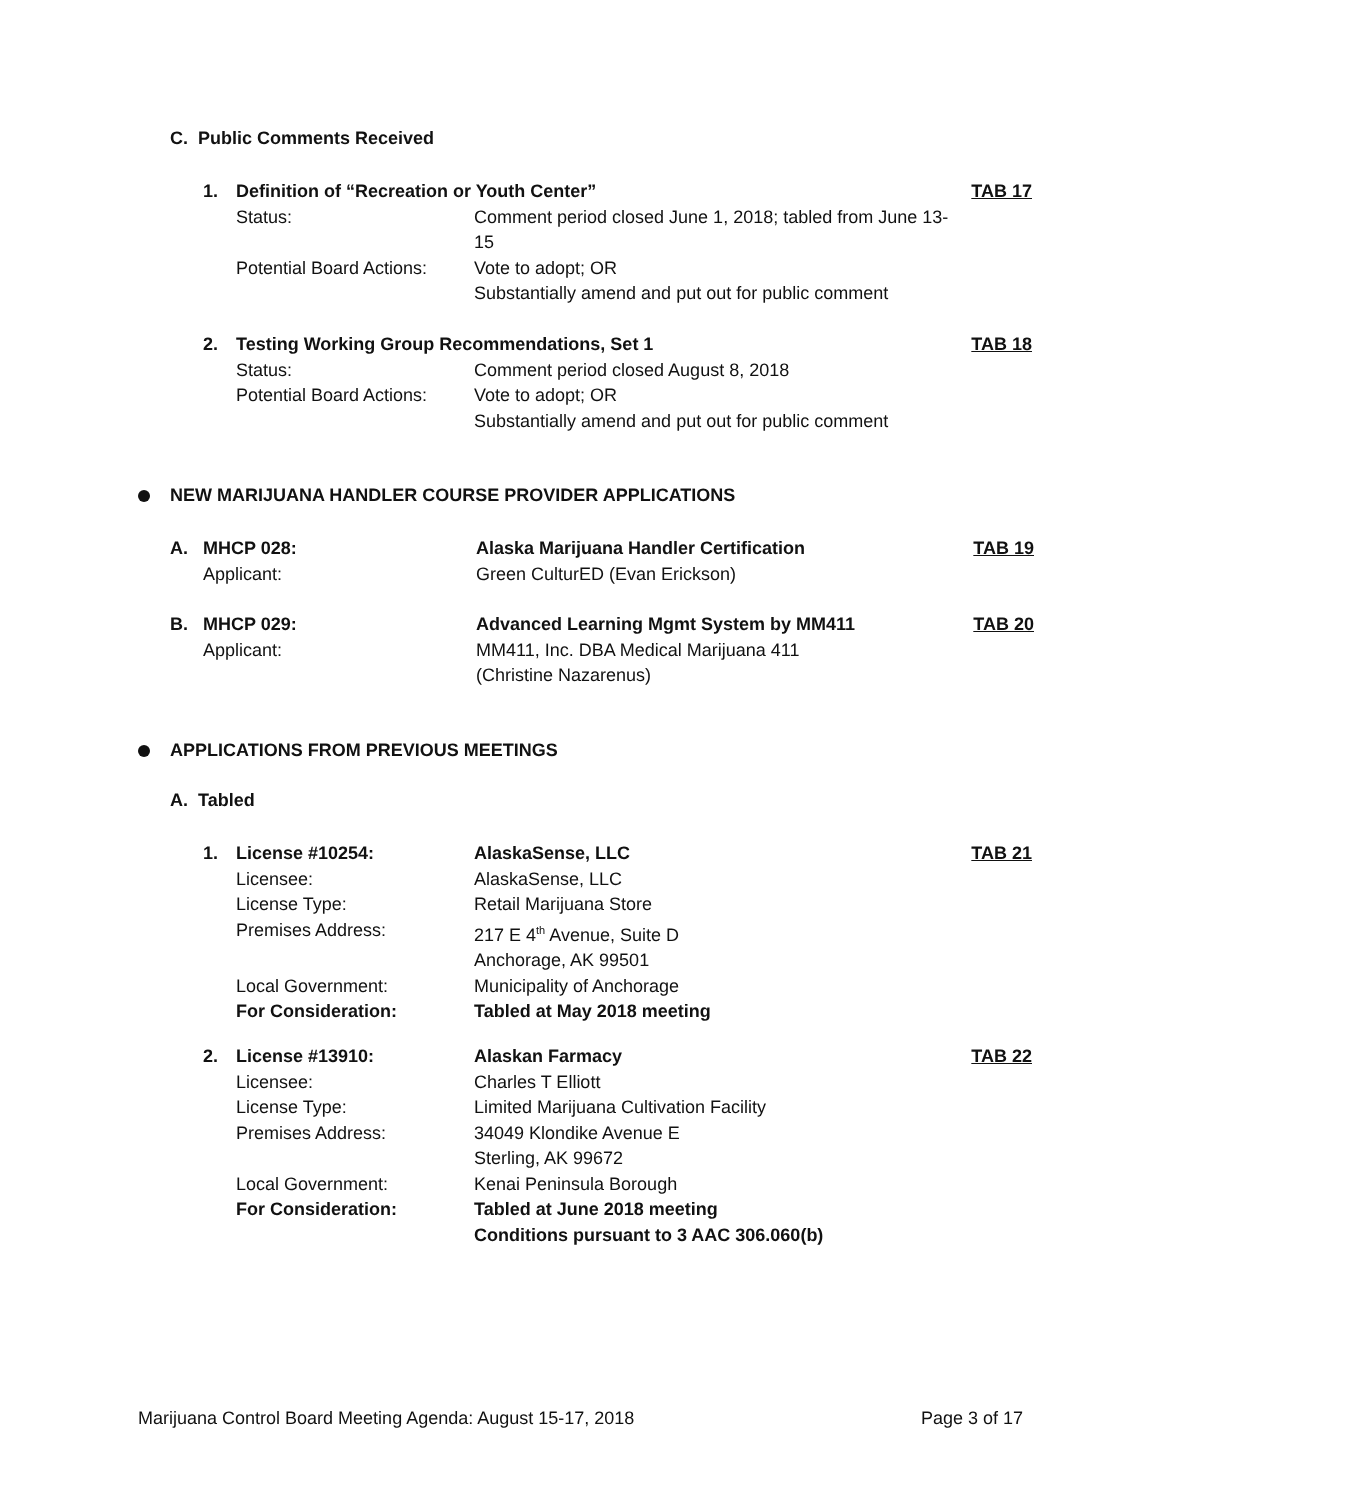C. Public Comments Received
1. Definition of “Recreation or Youth Center” TAB 17
Status: Comment period closed June 1, 2018; tabled from June 13-15
Potential Board Actions: Vote to adopt; OR
Substantially amend and put out for public comment
2. Testing Working Group Recommendations, Set 1 TAB 18
Status: Comment period closed August 8, 2018
Potential Board Actions: Vote to adopt; OR
Substantially amend and put out for public comment
NEW MARIJUANA HANDLER COURSE PROVIDER APPLICATIONS
A. MHCP 028: Alaska Marijuana Handler Certification TAB 19
Applicant: Green CulturED (Evan Erickson)
B. MHCP 029: Advanced Learning Mgmt System by MM411 TAB 20
Applicant: MM411, Inc. DBA Medical Marijuana 411
(Christine Nazarenus)
APPLICATIONS FROM PREVIOUS MEETINGS
A. Tabled
1. License #10254: AlaskaSense, LLC TAB 21
Licensee: AlaskaSense, LLC
License Type: Retail Marijuana Store
Premises Address: 217 E 4<sup>th</sup> Avenue, Suite D
Anchorage, AK 99501
Local Government: Municipality of Anchorage
For Consideration: Tabled at May 2018 meeting
2. License #13910: Alaskan Farmacy TAB 22
Licensee: Charles T Elliott
License Type: Limited Marijuana Cultivation Facility
Premises Address: 34049 Klondike Avenue E
Sterling, AK 99672
Local Government: Kenai Peninsula Borough
For Consideration: Tabled at June 2018 meeting
Conditions pursuant to 3 AAC 306.060(b)
Marijuana Control Board Meeting Agenda: August 15-17, 2018 Page 3 of 17